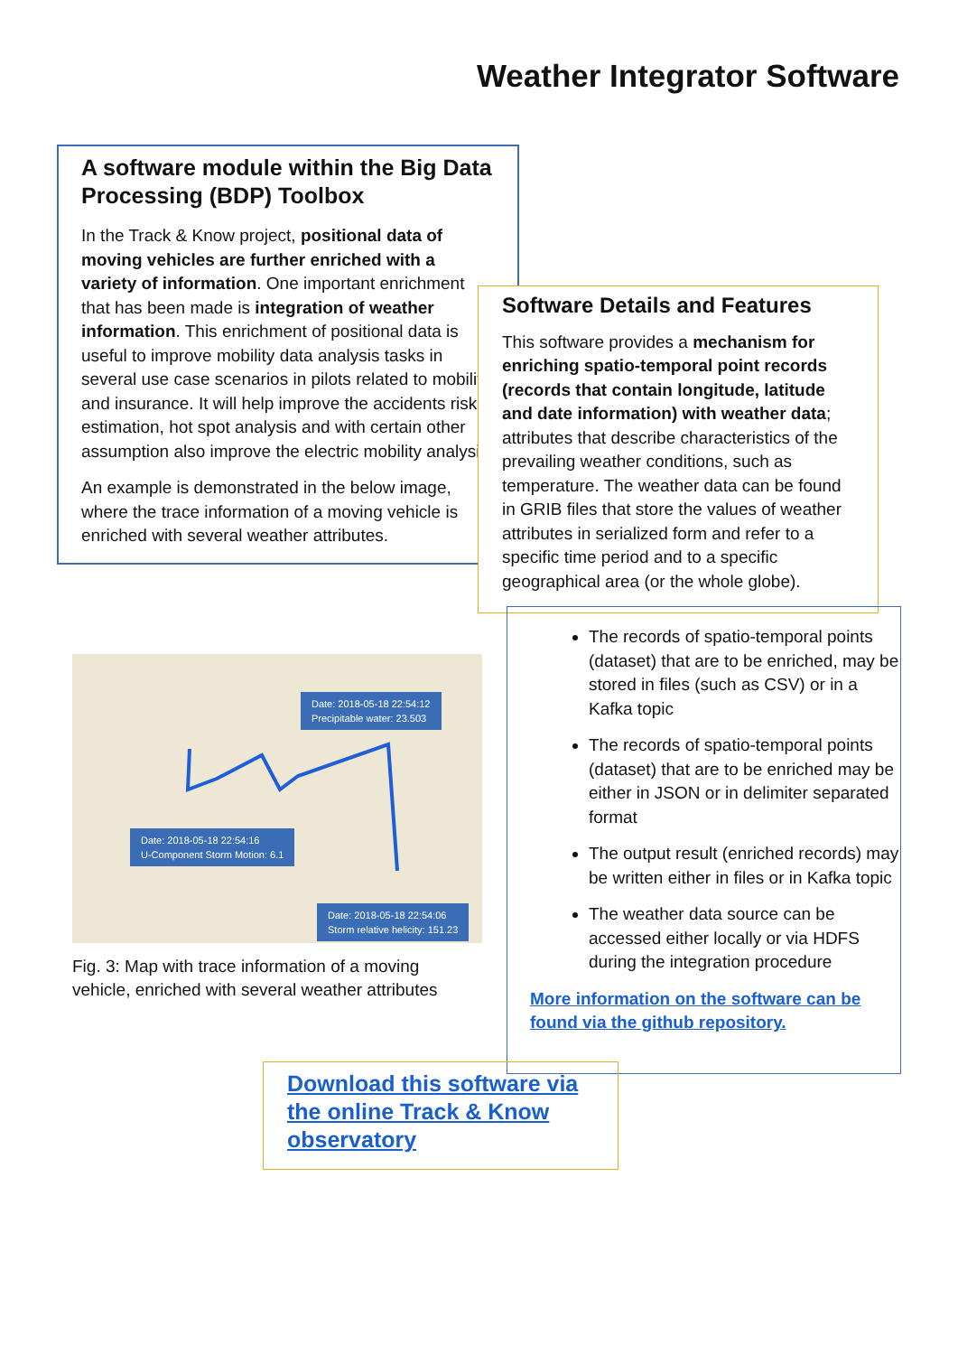Weather Integrator Software
A software module within the Big Data Processing (BDP) Toolbox
In the Track & Know project, positional data of moving vehicles are further enriched with a variety of information. One important enrichment that has been made is integration of weather information. This enrichment of positional data is useful to improve mobility data analysis tasks in several use case scenarios in pilots related to mobility and insurance. It will help improve the accidents risks estimation, hot spot analysis and with certain other assumption also improve the electric mobility analysis.
An example is demonstrated in the below image, where the trace information of a moving vehicle is enriched with several weather attributes.
Software Details and Features
This software provides a mechanism for enriching spatio-temporal point records (records that contain longitude, latitude and date information) with weather data; attributes that describe characteristics of the prevailing weather conditions, such as temperature. The weather data can be found in GRIB files that store the values of weather attributes in serialized form and refer to a specific time period and to a specific geographical area (or the whole globe).
The records of spatio-temporal points (dataset) that are to be enriched, may be stored in files (such as CSV) or in a Kafka topic
The records of spatio-temporal points (dataset) that are to be enriched may be either in JSON or in delimiter separated format
The output result (enriched records) may be written either in files or in Kafka topic
The weather data source can be accessed either locally or via HDFS during the integration procedure
More information on the software can be found via the github repository.
Date: 2018-05-18 22:54:12
Precipitable water: 23.503
Date: 2018-05-18 22:54:16
U-Component Storm Motion: 6.1
Date: 2018-05-18 22:54:06
Storm relative helicity: 151.23
Fig. 3: Map with trace information of a moving vehicle, enriched with several weather attributes
Download this software via the online Track & Know observatory